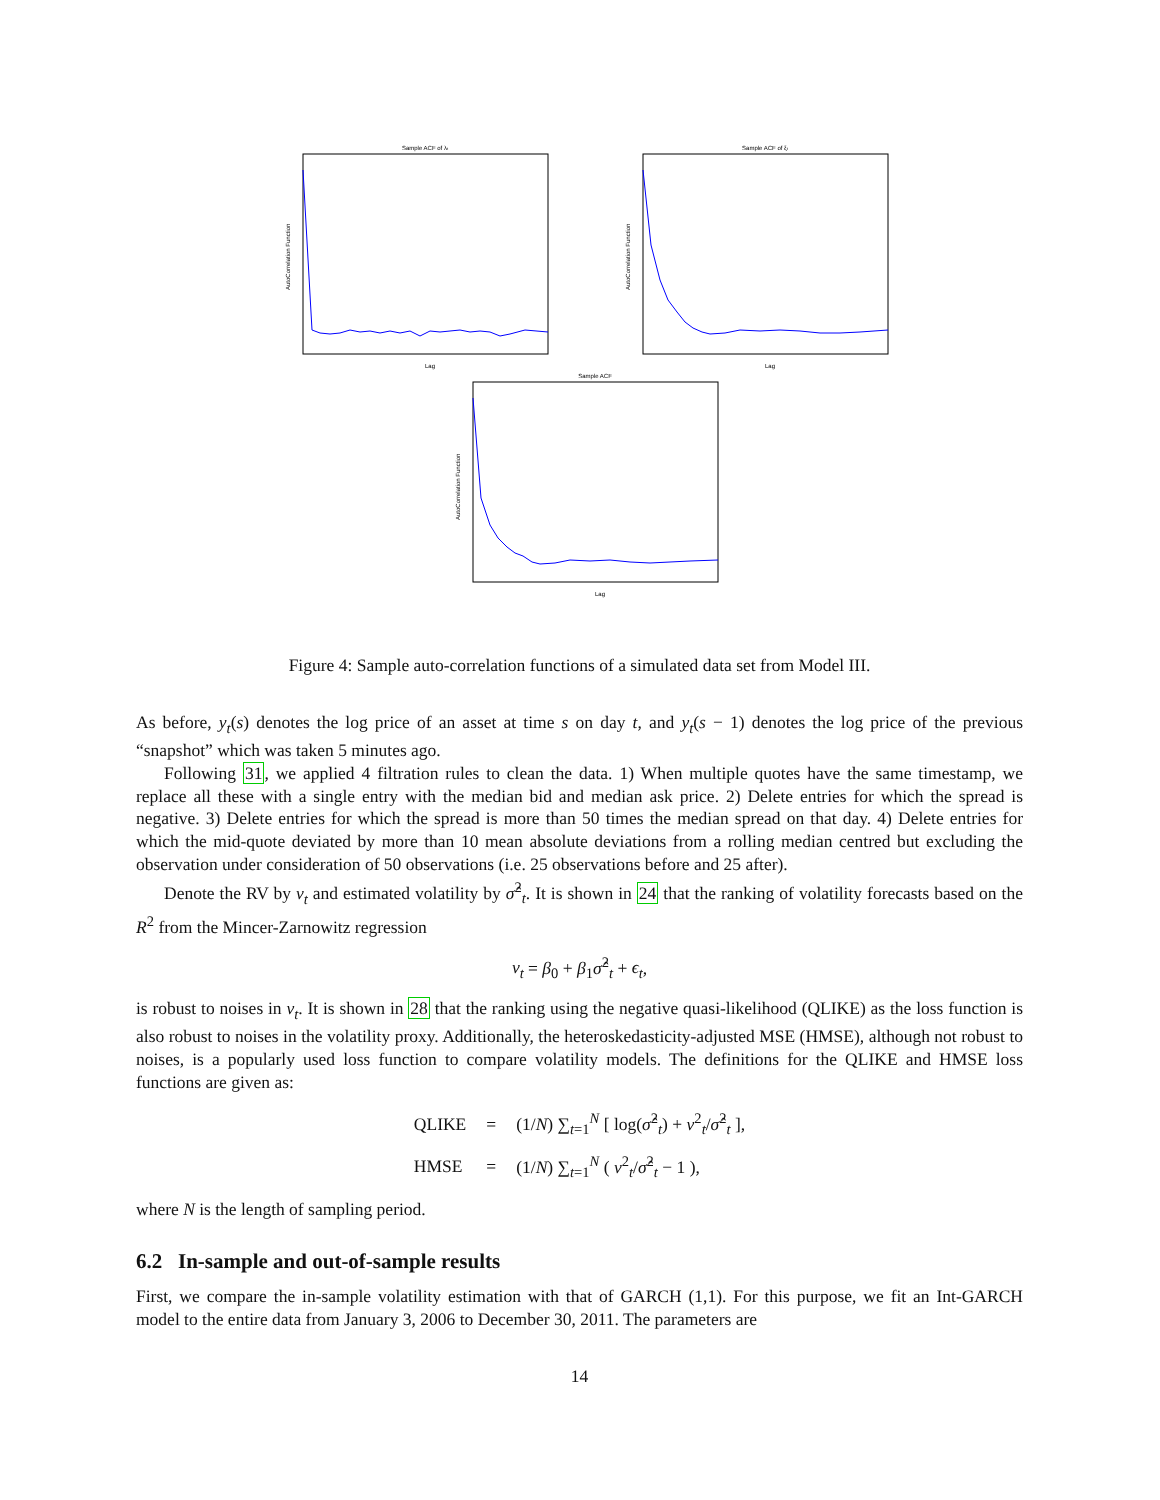Sample ACF of λt
Lag
AutoCorrelation Function
Sample ACF of ξt
Lag
AutoCorrelation Function
Sample ACF
Lag
AutoCorrelation Function
Figure 4: Sample auto-correlation functions of a simulated data set from Model III.
As before, y<sub>t</sub>(s) denotes the log price of an asset at time s on day t, and y<sub>t</sub>(s − 1) denotes the log price of the previous “snapshot” which was taken 5 minutes ago.
Following 31, we applied 4 filtration rules to clean the data. 1) When multiple quotes have the same timestamp, we replace all these with a single entry with the median bid and median ask price. 2) Delete entries for which the spread is negative. 3) Delete entries for which the spread is more than 50 times the median spread on that day. 4) Delete entries for which the mid-quote deviated by more than 10 mean absolute deviations from a rolling median centred but excluding the observation under consideration of 50 observations (i.e. 25 observations before and 25 after).
Denote the RV by v<sub>t</sub> and estimated volatility by σ̂<sup>2</sup><sub>t</sub>. It is shown in 24 that the ranking of volatility forecasts based on the R<sup>2</sup> from the Mincer-Zarnowitz regression
v<sub>t</sub> = β<sub>0</sub> + β<sub>1</sub>σ̂<sup>2</sup><sub>t</sub> + ϵ<sub>t</sub>,
is robust to noises in v<sub>t</sub>. It is shown in 28 that the ranking using the negative quasi-likelihood (QLIKE) as the loss function is also robust to noises in the volatility proxy. Additionally, the heteroskedasticity-adjusted MSE (HMSE), although not robust to noises, is a popularly used loss function to compare volatility models. The definitions for the QLIKE and HMSE loss functions are given as:
| QLIKE | = | (1/ N ) ∑<sub>t=1</sub><sup>N</sup> [ log( σ̂<sup>2</sup><sub>t</sub>) + v<sup>2</sup><sub>t</sub>/ σ̂<sup>2</sup><sub>t</sub> ], |
| HMSE | = | (1/ N ) ∑<sub>t=1</sub><sup>N</sup> ( v<sup>2</sup><sub>t</sub>/ σ̂<sup>2</sup><sub>t</sub> − 1 ), |
where N is the length of sampling period.
6.2 In-sample and out-of-sample results
First, we compare the in-sample volatility estimation with that of GARCH (1,1). For this purpose, we fit an Int-GARCH model to the entire data from January 3, 2006 to December 30, 2011. The parameters are
14